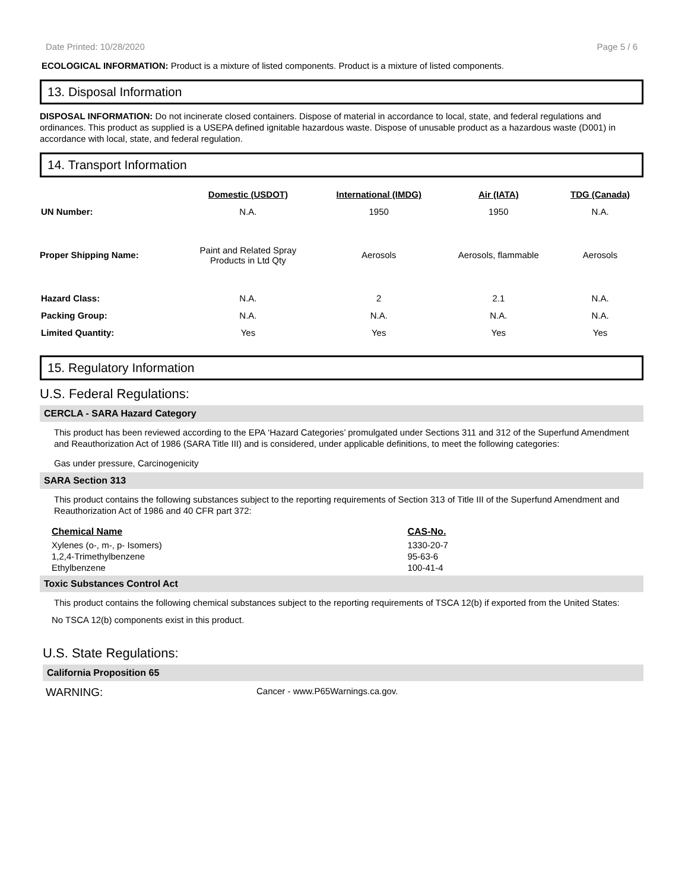Date Printed: 10/28/2020 Page 5 / 6
ECOLOGICAL INFORMATION: Product is a mixture of listed components. Product is a mixture of listed components.
13. Disposal Information
DISPOSAL INFORMATION: Do not incinerate closed containers. Dispose of material in accordance to local, state, and federal regulations and ordinances. This product as supplied is a USEPA defined ignitable hazardous waste. Dispose of unusable product as a hazardous waste (D001) in accordance with local, state, and federal regulation.
14. Transport Information
| | Domestic (USDOT) | International (IMDG) | Air (IATA) | TDG (Canada) |
| --- | --- | --- | --- | --- |
| UN Number: | N.A. | 1950 | 1950 | N.A. |
| Proper Shipping Name: | Paint and Related Spray Products in Ltd Qty | Aerosols | Aerosols, flammable | Aerosols |
| Hazard Class: | N.A. | 2 | 2.1 | N.A. |
| Packing Group: | N.A. | N.A. | N.A. | N.A. |
| Limited Quantity: | Yes | Yes | Yes | Yes |
15. Regulatory Information
U.S. Federal Regulations:
CERCLA - SARA Hazard Category
This product has been reviewed according to the EPA ‘Hazard Categories’ promulgated under Sections 311 and 312 of the Superfund Amendment and Reauthorization Act of 1986 (SARA Title III) and is considered, under applicable definitions, to meet the following categories:
Gas under pressure, Carcinogenicity
SARA Section 313
This product contains the following substances subject to the reporting requirements of Section 313 of Title III of the Superfund Amendment and Reauthorization Act of 1986 and 40 CFR part 372:
| Chemical Name | CAS-No. |
| --- | --- |
| Xylenes (o-, m-, p- Isomers) | 1330-20-7 |
| 1,2,4-Trimethylbenzene | 95-63-6 |
| Ethylbenzene | 100-41-4 |
Toxic Substances Control Act
This product contains the following chemical substances subject to the reporting requirements of TSCA 12(b) if exported from the United States:
No TSCA 12(b) components exist in this product.
U.S. State Regulations:
California Proposition 65
WARNING: Cancer - www.P65Warnings.ca.gov.